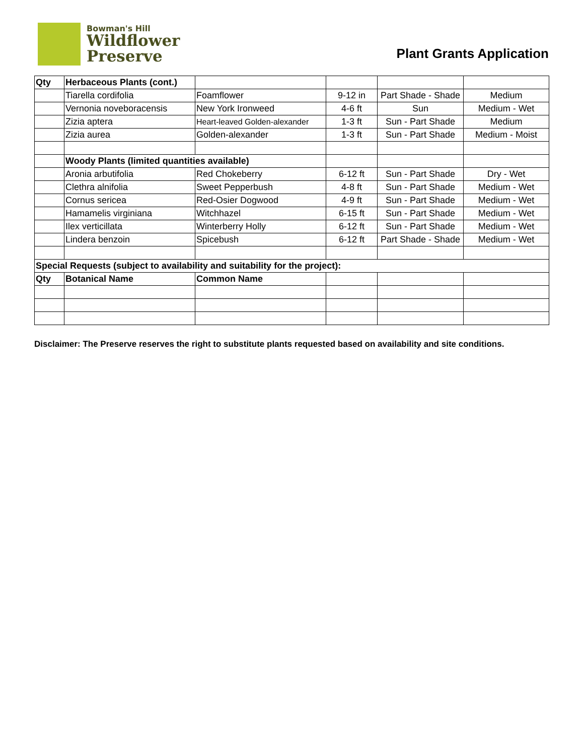Bowman's Hill
Wildflower
Preserve
Plant Grants Application
| Qty | Herbaceous Plants (cont.) | | | | |
| | Tiarella cordifolia | Foamflower | 9-12 in | Part Shade - Shade | Medium |
| | Vernonia noveboracensis | New York Ironweed | 4-6 ft | Sun | Medium - Wet |
| | Zizia aptera | Heart-leaved Golden-alexander | 1-3 ft | Sun - Part Shade | Medium |
| | Zizia aurea | Golden-alexander | 1-3 ft | Sun - Part Shade | Medium - Moist |
| | Woody Plants (limited quantities available) | | | | |
| | Aronia arbutifolia | Red Chokeberry | 6-12 ft | Sun - Part Shade | Dry - Wet |
| | Clethra alnifolia | Sweet Pepperbush | 4-8 ft | Sun - Part Shade | Medium - Wet |
| | Cornus sericea | Red-Osier Dogwood | 4-9 ft | Sun - Part Shade | Medium - Wet |
| | Hamamelis virginiana | Witchhazel | 6-15 ft | Sun - Part Shade | Medium - Wet |
| | Ilex verticillata | Winterberry Holly | 6-12 ft | Sun - Part Shade | Medium - Wet |
| | Lindera benzoin | Spicebush | 6-12 ft | Part Shade - Shade | Medium - Wet |
| Special Requests (subject to availability and suitability for the project): | | | | | |
| Qty | Botanical Name | Common Name | | | |
Disclaimer: The Preserve reserves the right to substitute plants requested based on availability and site conditions.